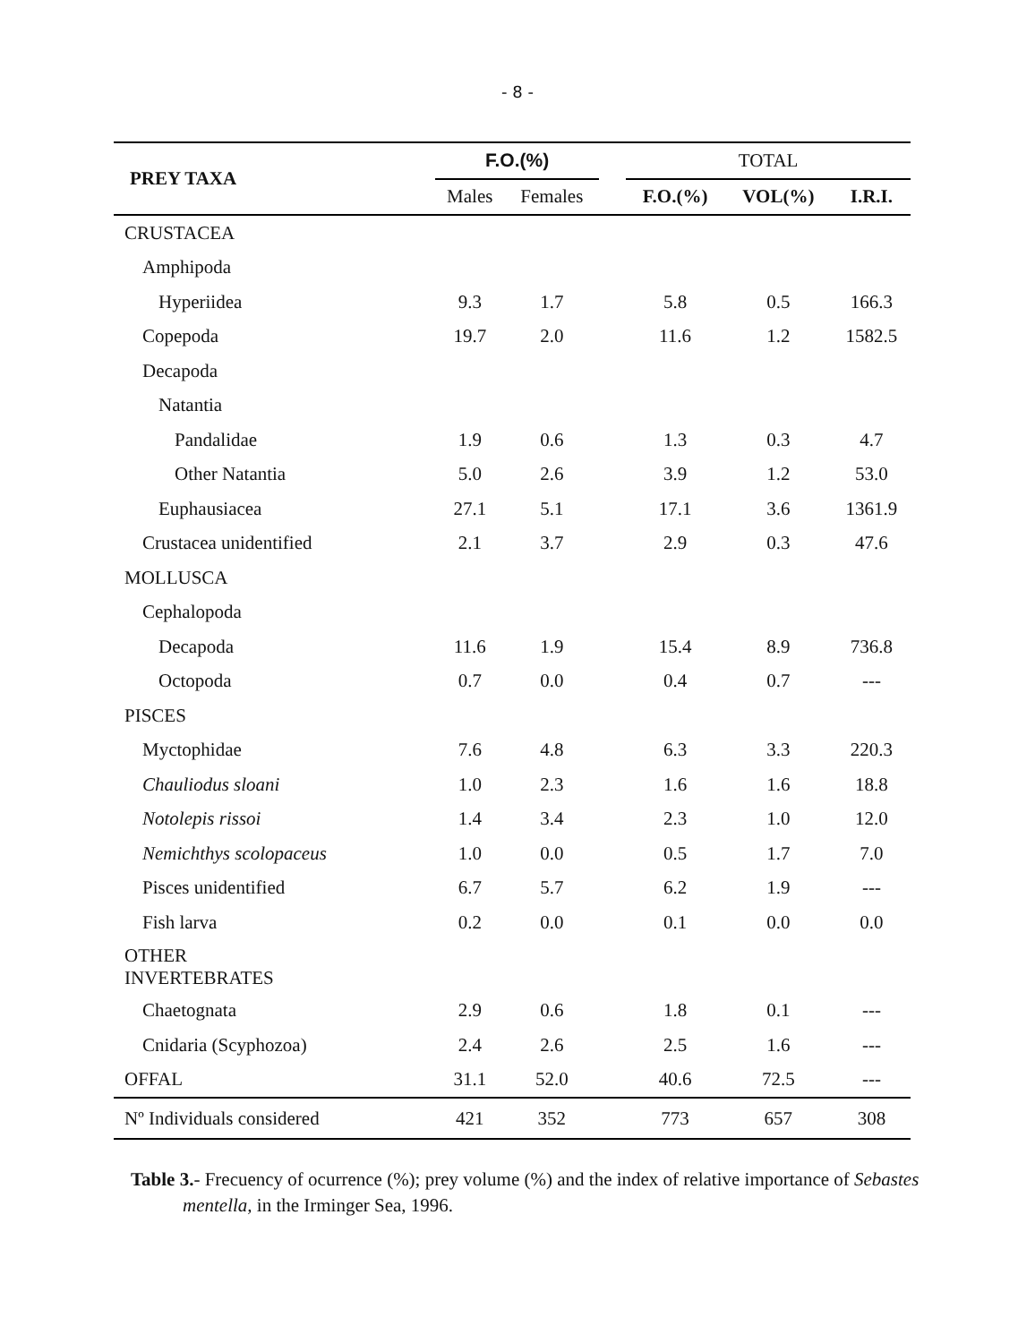- 8 -
| PREY TAXA | F.O.(%) | | | TOTAL | | |
| | Males | Females | | F.O.(%) | VOL(%) | I.R.I. |
| CRUSTACEA | | | | | | |
| Amphipoda | | | | | | |
| Hyperiidea | 9.3 | 1.7 | | 5.8 | 0.5 | 166.3 |
| Copepoda | 19.7 | 2.0 | | 11.6 | 1.2 | 1582.5 |
| Decapoda | | | | | | |
| Natantia | | | | | | |
| Pandalidae | 1.9 | 0.6 | | 1.3 | 0.3 | 4.7 |
| Other Natantia | 5.0 | 2.6 | | 3.9 | 1.2 | 53.0 |
| Euphausiacea | 27.1 | 5.1 | | 17.1 | 3.6 | 1361.9 |
| Crustacea unidentified | 2.1 | 3.7 | | 2.9 | 0.3 | 47.6 |
| MOLLUSCA | | | | | | |
| Cephalopoda | | | | | | |
| Decapoda | 11.6 | 1.9 | | 15.4 | 8.9 | 736.8 |
| Octopoda | 0.7 | 0.0 | | 0.4 | 0.7 | --- |
| PISCES | | | | | | |
| Myctophidae | 7.6 | 4.8 | | 6.3 | 3.3 | 220.3 |
| Chauliodus sloani | 1.0 | 2.3 | | 1.6 | 1.6 | 18.8 |
| Notolepis rissoi | 1.4 | 3.4 | | 2.3 | 1.0 | 12.0 |
| Nemichthys scolopaceus | 1.0 | 0.0 | | 0.5 | 1.7 | 7.0 |
| Pisces unidentified | 6.7 | 5.7 | | 6.2 | 1.9 | --- |
| Fish larva | 0.2 | 0.0 | | 0.1 | 0.0 | 0.0 |
| OTHER INVERTEBRATES | | | | | | |
| Chaetognata | 2.9 | 0.6 | | 1.8 | 0.1 | --- |
| Cnidaria (Scyphozoa) | 2.4 | 2.6 | | 2.5 | 1.6 | --- |
| OFFAL | 31.1 | 52.0 | | 40.6 | 72.5 | --- |
| Nº Individuals considered | 421 | 352 | | 773 | 657 | 308 |
Table 3.- Frecuency of ocurrence (%); prey volume (%) and the index of relative importance of Sebastes mentella, in the Irminger Sea, 1996.